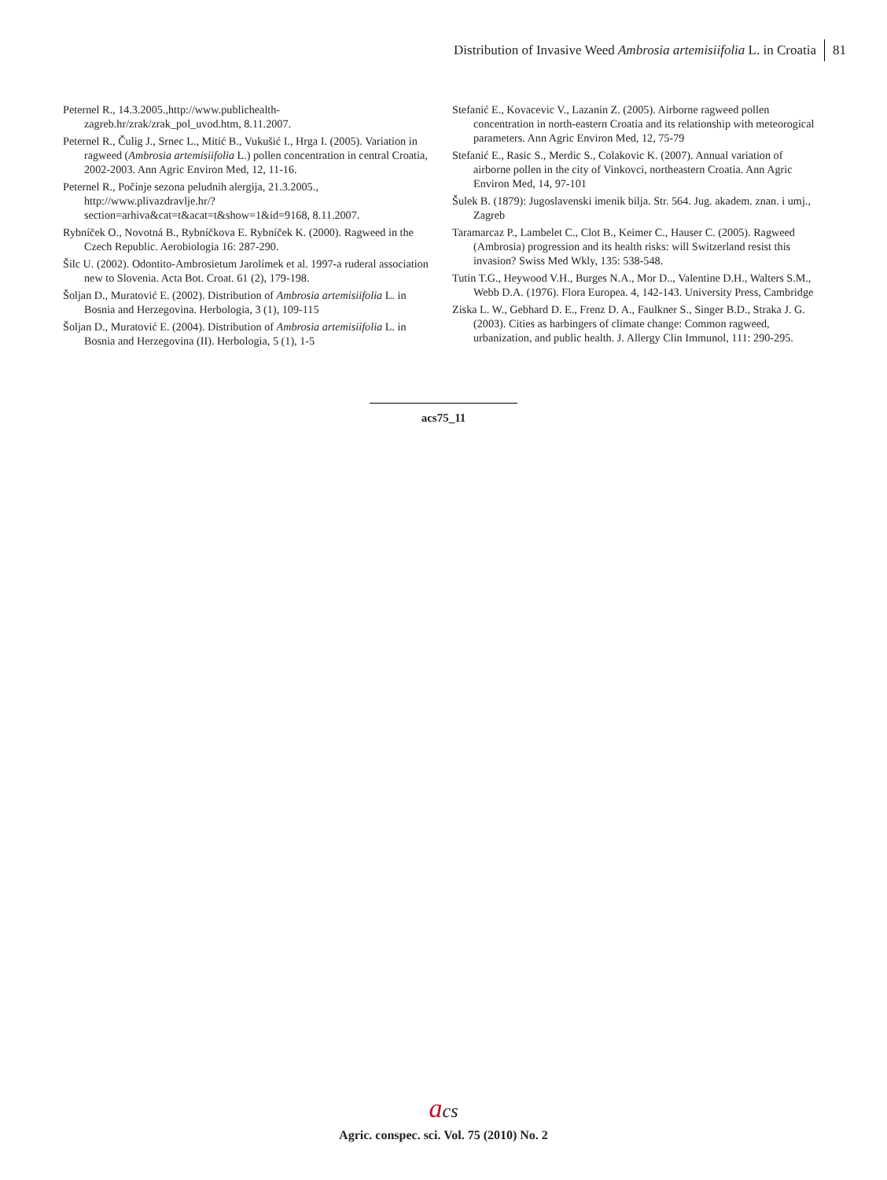Distribution of Invasive Weed Ambrosia artemisiifolia L. in Croatia 81
Peternel R., 14.3.2005.,http://www.publichealth-zagreb.hr/zrak/zrak_pol_uvod.htm, 8.11.2007.
Peternel R., Čulig J., Srnec L., Mitić B., Vukušić I., Hrga I. (2005). Variation in ragweed (Ambrosia artemisiifolia L.) pollen concentration in central Croatia, 2002-2003. Ann Agric Environ Med, 12, 11-16.
Peternel R., Počinje sezona peludnih alergija, 21.3.2005., http://www.plivazdravlje.hr/?section=arhiva&cat=t&acat=t&show=1&id=9168, 8.11.2007.
Rybníček O., Novotná B., Rybníčkova E. Rybníček K. (2000). Ragweed in the Czech Republic. Aerobiologia 16: 287-290.
Šilc U. (2002). Odontito-Ambrosietum Jarolímek et al. 1997-a ruderal association new to Slovenia. Acta Bot. Croat. 61 (2), 179-198.
Šoljan D., Muratović E. (2002). Distribution of Ambrosia artemisiifolia L. in Bosnia and Herzegovina. Herbologia, 3 (1), 109-115
Šoljan D., Muratović E. (2004). Distribution of Ambrosia artemisiifolia L. in Bosnia and Herzegovina (II). Herbologia, 5 (1), 1-5
Stefanić E., Kovacevic V., Lazanin Z. (2005). Airborne ragweed pollen concentration in north-eastern Croatia and its relationship with meteorogical parameters. Ann Agric Environ Med, 12, 75-79
Stefanić E., Rasic S., Merdic S., Colakovic K. (2007). Annual variation of airborne pollen in the city of Vinkovci, northeastern Croatia. Ann Agric Environ Med, 14, 97-101
Šulek B. (1879): Jugoslavenski imenik bilja. Str. 564. Jug. akadem. znan. i umj., Zagreb
Taramarcaz P., Lambelet C., Clot B., Keimer C., Hauser C. (2005). Ragweed (Ambrosia) progression and its health risks: will Switzerland resist this invasion? Swiss Med Wkly, 135: 538-548.
Tutin T.G., Heywood V.H., Burges N.A., Mor D.., Valentine D.H., Walters S.M., Webb D.A. (1976). Flora Europea. 4, 142-143. University Press, Cambridge
Ziska L. W., Gebhard D. E., Frenz D. A., Faulkner S., Singer B.D., Straka J. G. (2003). Cities as harbingers of climate change: Common ragweed, urbanization, and public health. J. Allergy Clin Immunol, 111: 290-295.
acs75_11
acs
Agric. conspec. sci. Vol. 75 (2010) No. 2